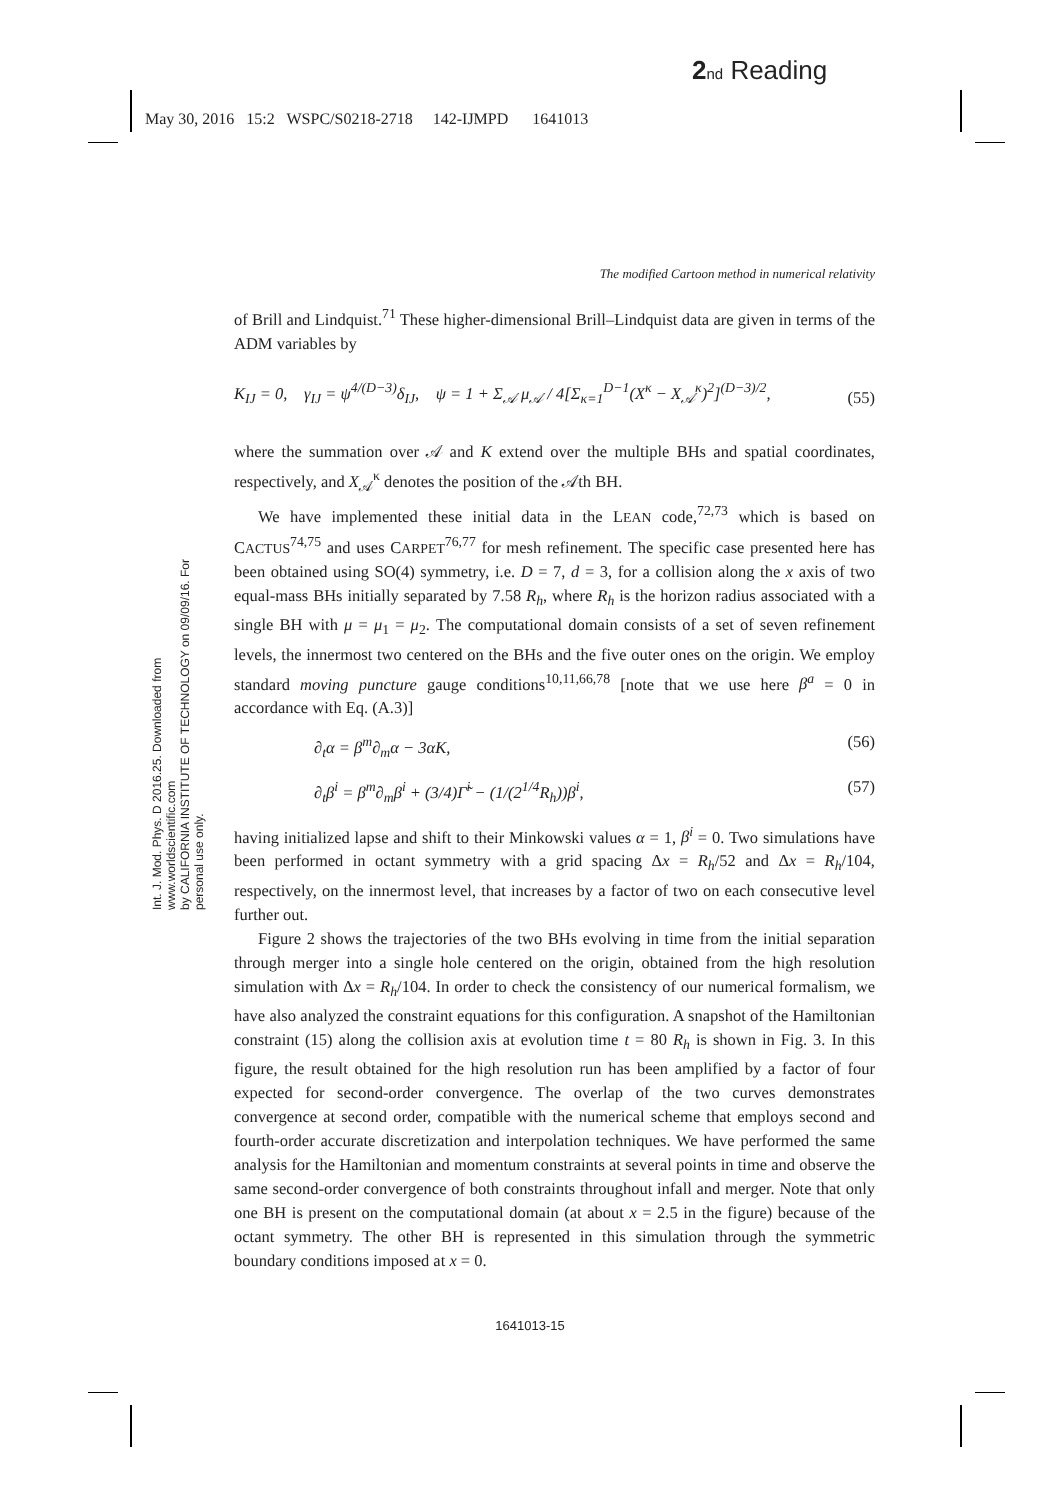2 nd Reading
May 30, 2016 15:2 WSPC/S0218-2718 142-IJMPD 1641013
Int. J. Mod. Phys. D 2016.25. Downloaded from www.worldscientific.com
by CALIFORNIA INSTITUTE OF TECHNOLOGY on 09/09/16. For personal use only.
The modified Cartoon method in numerical relativity
of Brill and Lindquist.<sup>71</sup> These higher-dimensional Brill–Lindquist data are given in terms of the ADM variables by
K<sub>IJ</sub> = 0, γ<sub>IJ</sub> = ψ<sup>4/(D−3)</sup>δ<sub>IJ</sub>, ψ = 1 + Σ<sub>𝒜</sub> μ<sub>𝒜</sub> / 4[Σ<sub>κ=1</sub><sup>D−1</sup>(X<sup>κ</sup> − X<sub>𝒜</sub><sup>κ</sup>)<sup>2</sup>]<sup>(D−3)/2</sup>, (55)
where the summation over 𝒜 and K extend over the multiple BHs and spatial coordinates, respectively, and X<sub>𝒜</sub><sup>κ</sup> denotes the position of the 𝒜th BH.
We have implemented these initial data in the LEAN code,<sup>72,73</sup> which is based on CACTUS<sup>74,75</sup> and uses CARPET<sup>76,77</sup> for mesh refinement. The specific case presented here has been obtained using SO(4) symmetry, i.e. D = 7, d = 3, for a collision along the x axis of two equal-mass BHs initially separated by 7.58 R<sub>h</sub>, where R<sub>h</sub> is the horizon radius associated with a single BH with μ = μ<sub>1</sub> = μ<sub>2</sub>. The computational domain consists of a set of seven refinement levels, the innermost two centered on the BHs and the five outer ones on the origin. We employ standard moving puncture gauge conditions<sup>10,11,66,78</sup> [note that we use here β<sup>a</sup> = 0 in accordance with Eq. (A.3)]
∂<sub>t</sub>α = β<sup>m</sup>∂<sub>m</sub>α − 3αK, (56)
∂<sub>t</sub>β<sup>i</sup> = β<sup>m</sup>∂<sub>m</sub>β<sup>i</sup> + (3/4)Γ̃<sup>i</sup> − (1/(2<sup>1/4</sup>R<sub>h</sub>))β<sup>i</sup>, (57)
having initialized lapse and shift to their Minkowski values α = 1, β<sup>i</sup> = 0. Two simulations have been performed in octant symmetry with a grid spacing Δx = R<sub>h</sub>/52 and Δx = R<sub>h</sub>/104, respectively, on the innermost level, that increases by a factor of two on each consecutive level further out.
Figure 2 shows the trajectories of the two BHs evolving in time from the initial separation through merger into a single hole centered on the origin, obtained from the high resolution simulation with Δx = R<sub>h</sub>/104. In order to check the consistency of our numerical formalism, we have also analyzed the constraint equations for this configuration. A snapshot of the Hamiltonian constraint (15) along the collision axis at evolution time t = 80 R<sub>h</sub> is shown in Fig. 3. In this figure, the result obtained for the high resolution run has been amplified by a factor of four expected for second-order convergence. The overlap of the two curves demonstrates convergence at second order, compatible with the numerical scheme that employs second and fourth-order accurate discretization and interpolation techniques. We have performed the same analysis for the Hamiltonian and momentum constraints at several points in time and observe the same second-order convergence of both constraints throughout infall and merger. Note that only one BH is present on the computational domain (at about x = 2.5 in the figure) because of the octant symmetry. The other BH is represented in this simulation through the symmetric boundary conditions imposed at x = 0.
1641013-15